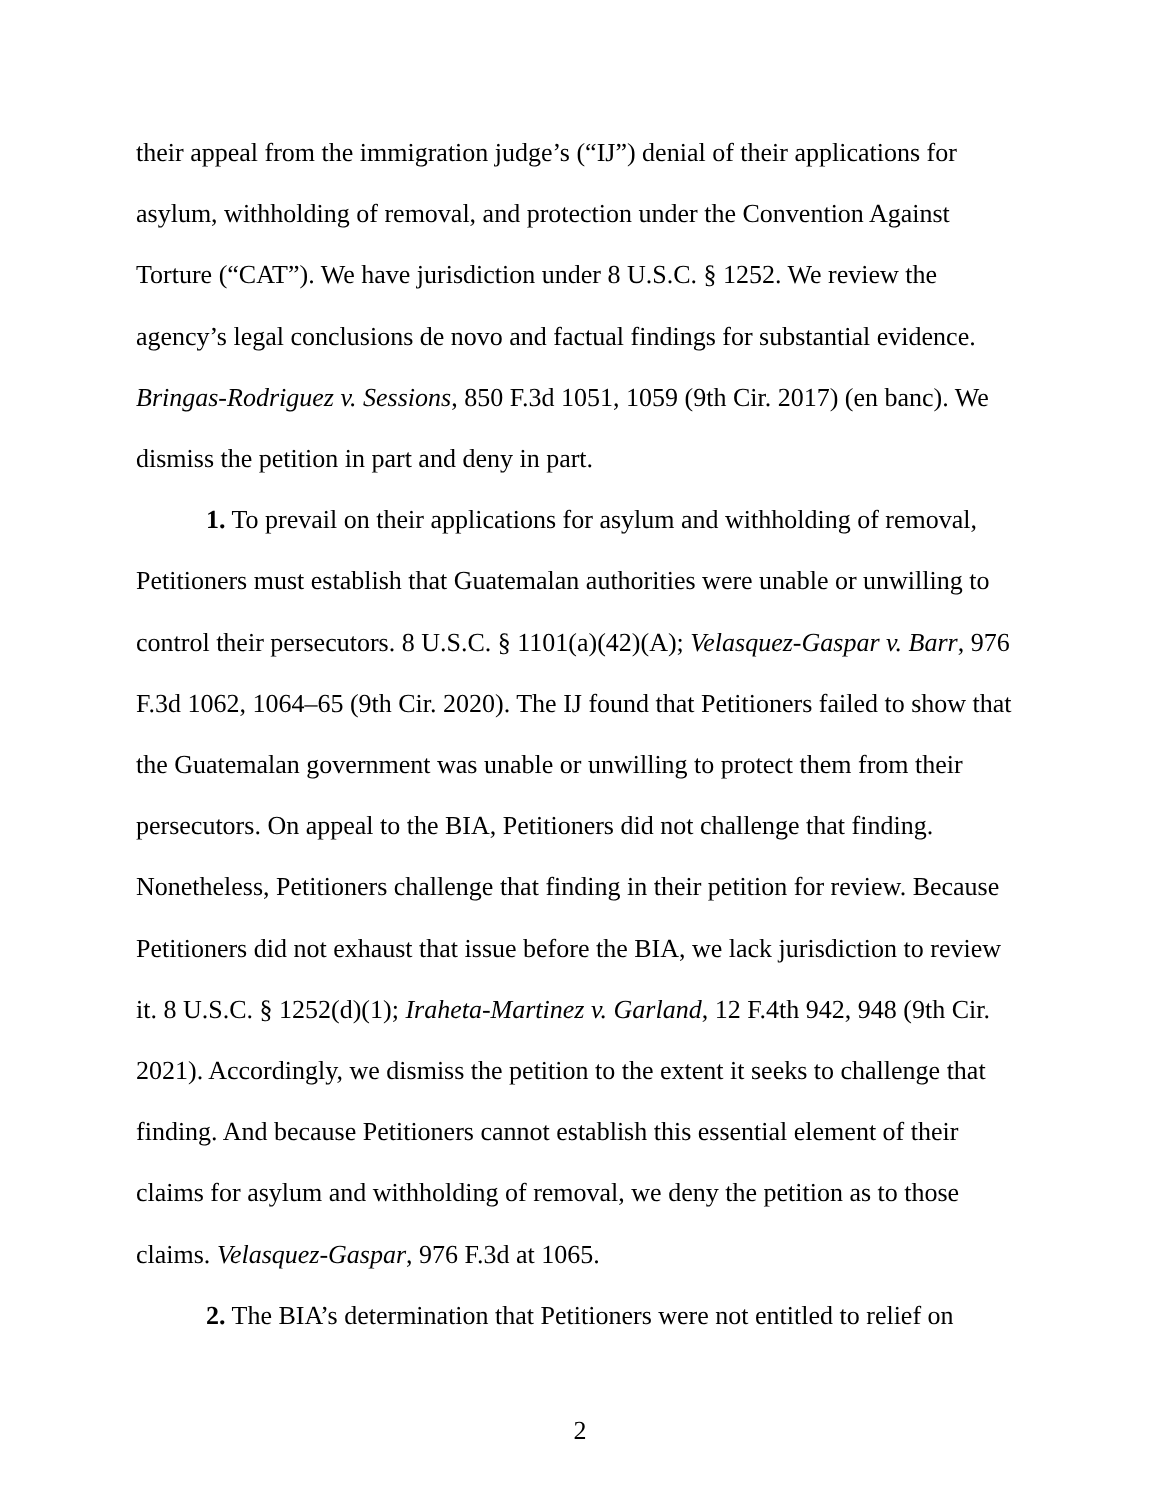their appeal from the immigration judge’s (“IJ”) denial of their applications for asylum, withholding of removal, and protection under the Convention Against Torture (“CAT”). We have jurisdiction under 8 U.S.C. § 1252. We review the agency’s legal conclusions de novo and factual findings for substantial evidence. Bringas-Rodriguez v. Sessions, 850 F.3d 1051, 1059 (9th Cir. 2017) (en banc). We dismiss the petition in part and deny in part.
1. To prevail on their applications for asylum and withholding of removal, Petitioners must establish that Guatemalan authorities were unable or unwilling to control their persecutors. 8 U.S.C. § 1101(a)(42)(A); Velasquez-Gaspar v. Barr, 976 F.3d 1062, 1064–65 (9th Cir. 2020). The IJ found that Petitioners failed to show that the Guatemalan government was unable or unwilling to protect them from their persecutors. On appeal to the BIA, Petitioners did not challenge that finding. Nonetheless, Petitioners challenge that finding in their petition for review. Because Petitioners did not exhaust that issue before the BIA, we lack jurisdiction to review it. 8 U.S.C. § 1252(d)(1); Iraheta-Martinez v. Garland, 12 F.4th 942, 948 (9th Cir. 2021). Accordingly, we dismiss the petition to the extent it seeks to challenge that finding. And because Petitioners cannot establish this essential element of their claims for asylum and withholding of removal, we deny the petition as to those claims. Velasquez-Gaspar, 976 F.3d at 1065.
2. The BIA’s determination that Petitioners were not entitled to relief on
2